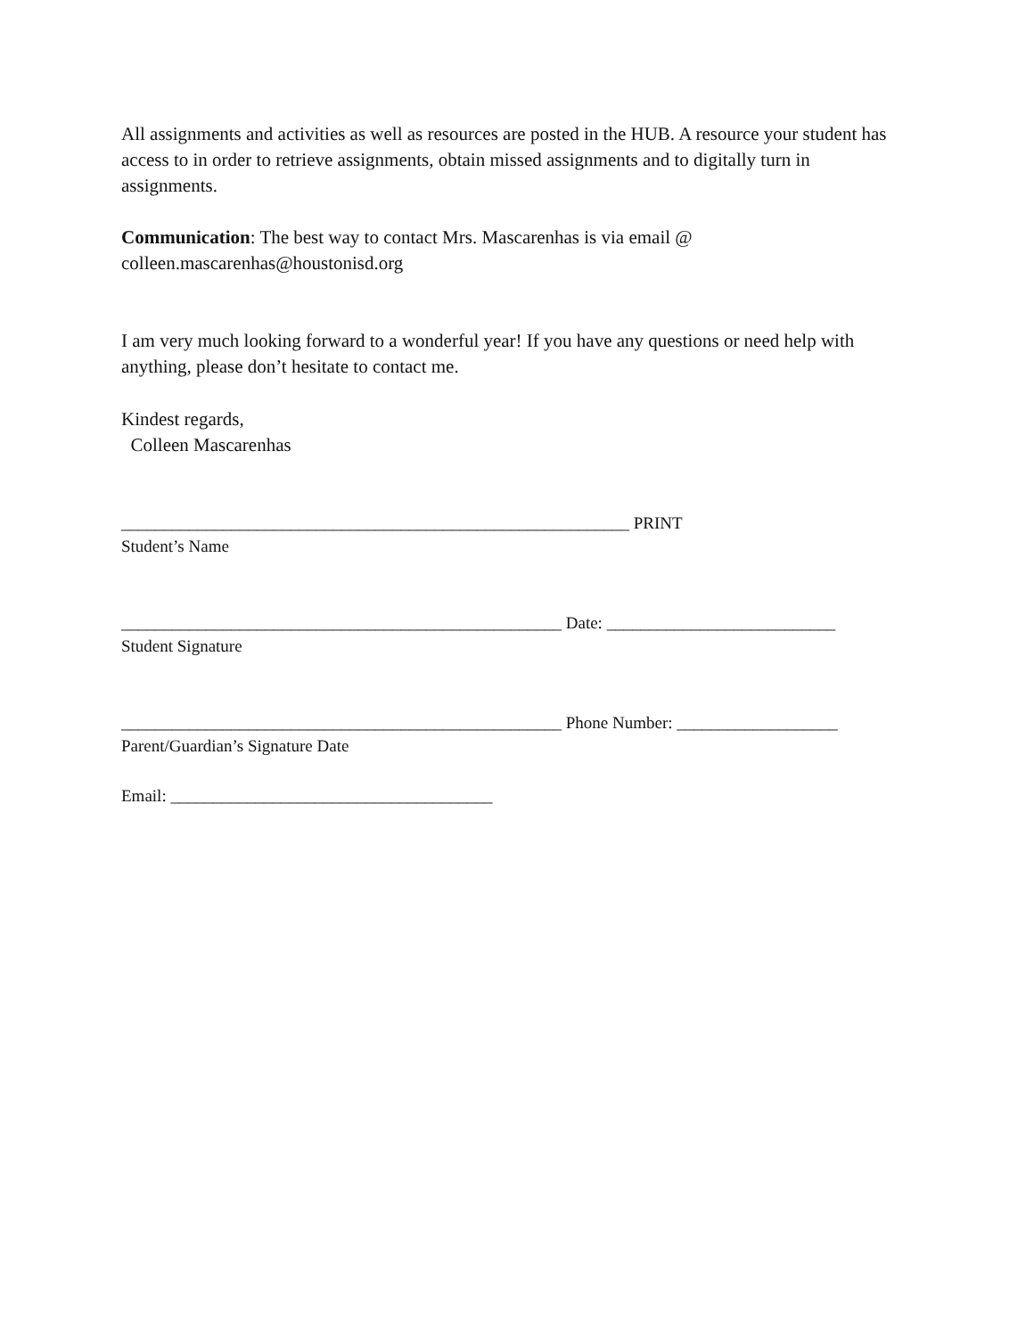All assignments and activities as well as resources are posted in the HUB. A resource your student has access to in order to retrieve assignments, obtain missed assignments and to digitally turn in assignments.
Communication: The best way to contact Mrs. Mascarenhas is via email @
colleen.mascarenhas@houstonisd.org
I am very much looking forward to a wonderful year! If you have any questions or need help with anything, please don’t hesitate to contact me.
Kindest regards,
Colleen Mascarenhas
____________________________________________________________ PRINT
Student’s Name
____________________________________________________ Date: ___________________________
Student Signature
____________________________________________________ Phone Number: ___________________
Parent/Guardian’s Signature Date
Email: ______________________________________